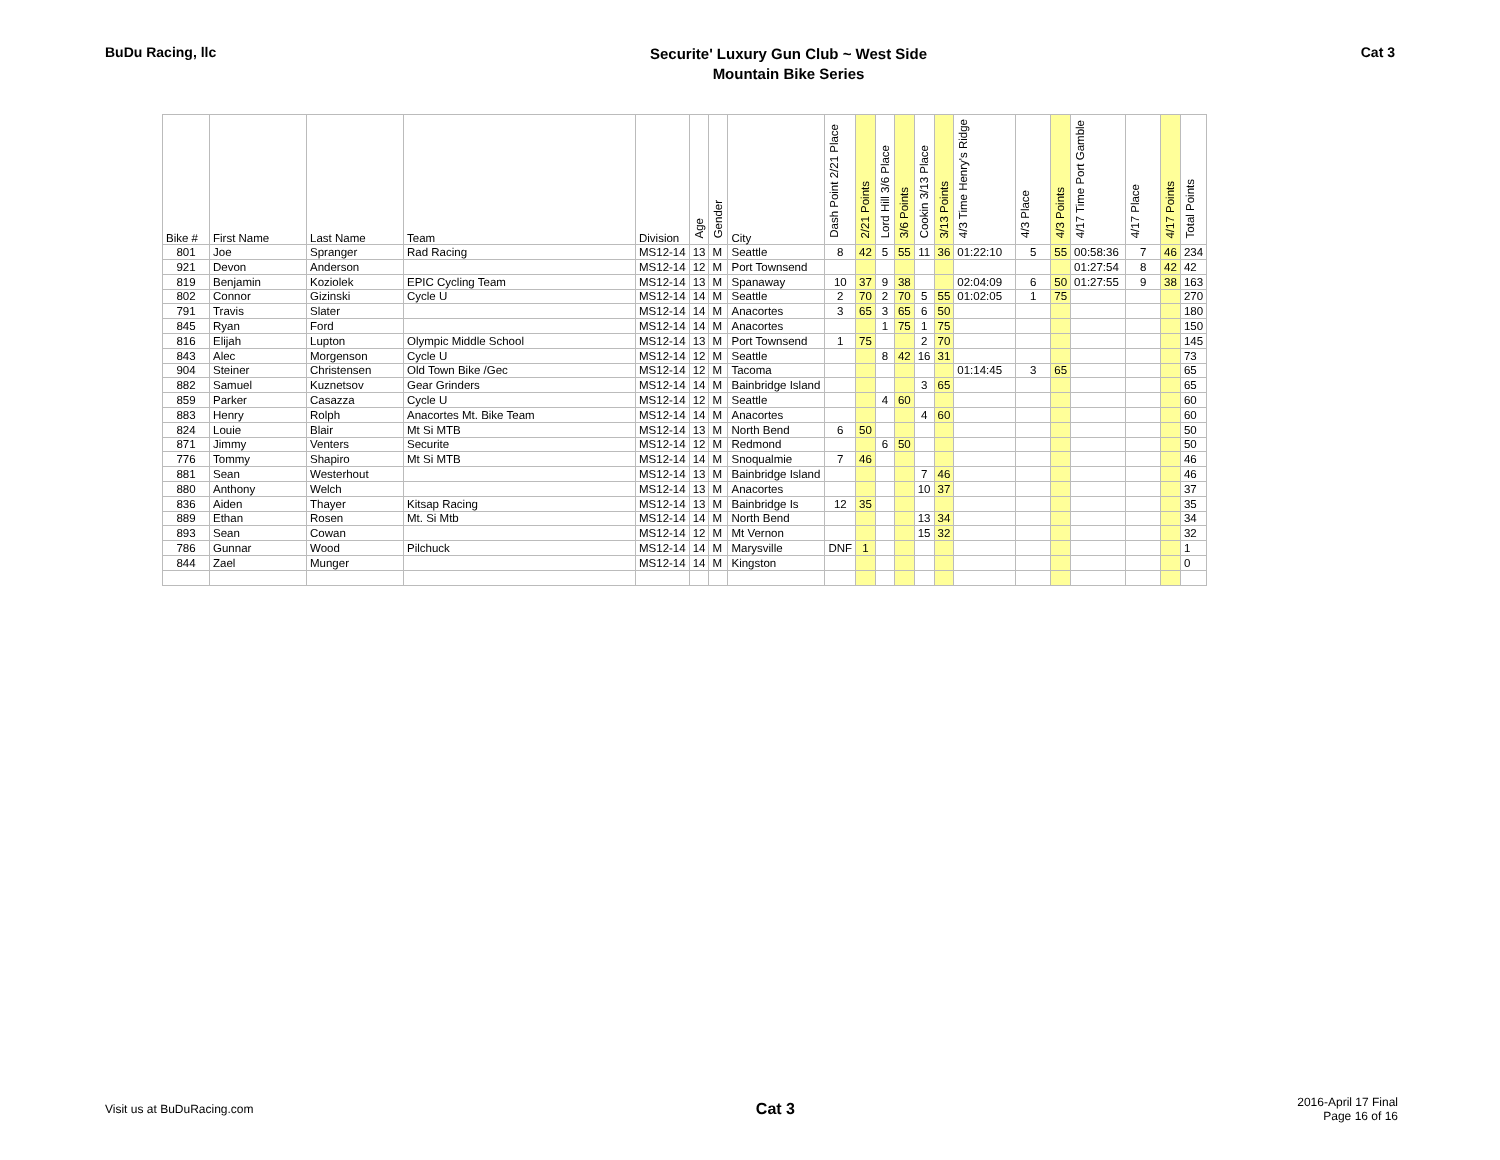BuDu Racing, llc
Securite' Luxury Gun Club ~ West Side
Mountain Bike Series
Cat 3
| Bike # | First Name | Last Name | Team | Division | Age | Gender | City | Dash Point 2/21 Place | 2/21 Points | Lord Hill 3/6 Place | 3/6 Points | Cookin 3/13 Place | 3/13 Points | 4/3 Time Henry's Ridge | 4/3 Place | 4/3 Points | 4/17 Time Port Gamble | 4/17 Place | 4/17 Points | Total Points |
| --- | --- | --- | --- | --- | --- | --- | --- | --- | --- | --- | --- | --- | --- | --- | --- | --- | --- | --- | --- | --- |
| 801 | Joe | Spranger | Rad Racing | MS12-14 | 13 | M | Seattle | 8 | 42 | 5 | 55 | 11 | 36 | 01:22:10 | 5 | 55 | 00:58:36 | 7 | 46 | 234 |
| 921 | Devon | Anderson | | MS12-14 | 12 | M | Port Townsend | | | | | | | | | | 01:27:54 | 8 | 42 | 42 |
| 819 | Benjamin | Koziolek | EPIC Cycling Team | MS12-14 | 13 | M | Spanaway | 10 | 37 | 9 | 38 | | | 02:04:09 | 6 | 50 | 01:27:55 | 9 | 38 | 163 |
| 802 | Connor | Gizinski | Cycle U | MS12-14 | 14 | M | Seattle | 2 | 70 | 2 | 70 | 5 | 55 | 01:02:05 | 1 | 75 | | | | 270 |
| 791 | Travis | Slater | | MS12-14 | 14 | M | Anacortes | 3 | 65 | 3 | 65 | 6 | 50 | | | | | | | 180 |
| 845 | Ryan | Ford | | MS12-14 | 14 | M | Anacortes | | | 1 | 75 | 1 | 75 | | | | | | | 150 |
| 816 | Elijah | Lupton | Olympic Middle School | MS12-14 | 13 | M | Port Townsend | 1 | 75 | | | 2 | 70 | | | | | | | 145 |
| 843 | Alec | Morgenson | Cycle U | MS12-14 | 12 | M | Seattle | | | 8 | 42 | 16 | 31 | | | | | | | 73 |
| 904 | Steiner | Christensen | Old Town Bike /Gec | MS12-14 | 12 | M | Tacoma | | | | | | | 01:14:45 | 3 | 65 | | | | 65 |
| 882 | Samuel | Kuznetsov | Gear Grinders | MS12-14 | 14 | M | Bainbridge Island | | | | | 3 | 65 | | | | | | | 65 |
| 859 | Parker | Casazza | Cycle U | MS12-14 | 12 | M | Seattle | | | 4 | 60 | | | | | | | | | 60 |
| 883 | Henry | Rolph | Anacortes Mt. Bike Team | MS12-14 | 14 | M | Anacortes | | | | | 4 | 60 | | | | | | | 60 |
| 824 | Louie | Blair | Mt Si MTB | MS12-14 | 13 | M | North Bend | 6 | 50 | | | | | | | | | | | 50 |
| 871 | Jimmy | Venters | Securite | MS12-14 | 12 | M | Redmond | | | 6 | 50 | | | | | | | | | 50 |
| 776 | Tommy | Shapiro | Mt Si MTB | MS12-14 | 14 | M | Snoqualmie | 7 | 46 | | | | | | | | | | | 46 |
| 881 | Sean | Westerhout | | MS12-14 | 13 | M | Bainbridge Island | | | | | 7 | 46 | | | | | | | 46 |
| 880 | Anthony | Welch | | MS12-14 | 13 | M | Anacortes | | | | | 10 | 37 | | | | | | | 37 |
| 836 | Aiden | Thayer | Kitsap Racing | MS12-14 | 13 | M | Bainbridge Is | 12 | 35 | | | | | | | | | | | 35 |
| 889 | Ethan | Rosen | Mt. Si Mtb | MS12-14 | 14 | M | North Bend | | | | | 13 | 34 | | | | | | | 34 |
| 893 | Sean | Cowan | | MS12-14 | 12 | M | Mt Vernon | | | | | 15 | 32 | | | | | | | 32 |
| 786 | Gunnar | Wood | Pilchuck | MS12-14 | 14 | M | Marysville | DNF | 1 | | | | | | | | | | | 1 |
| 844 | Zael | Munger | | MS12-14 | 14 | M | Kingston | | | | | | | | | | | | | 0 |
Visit us at BuDuRacing.com
Cat 3
2016-April 17 Final
Page 16 of 16